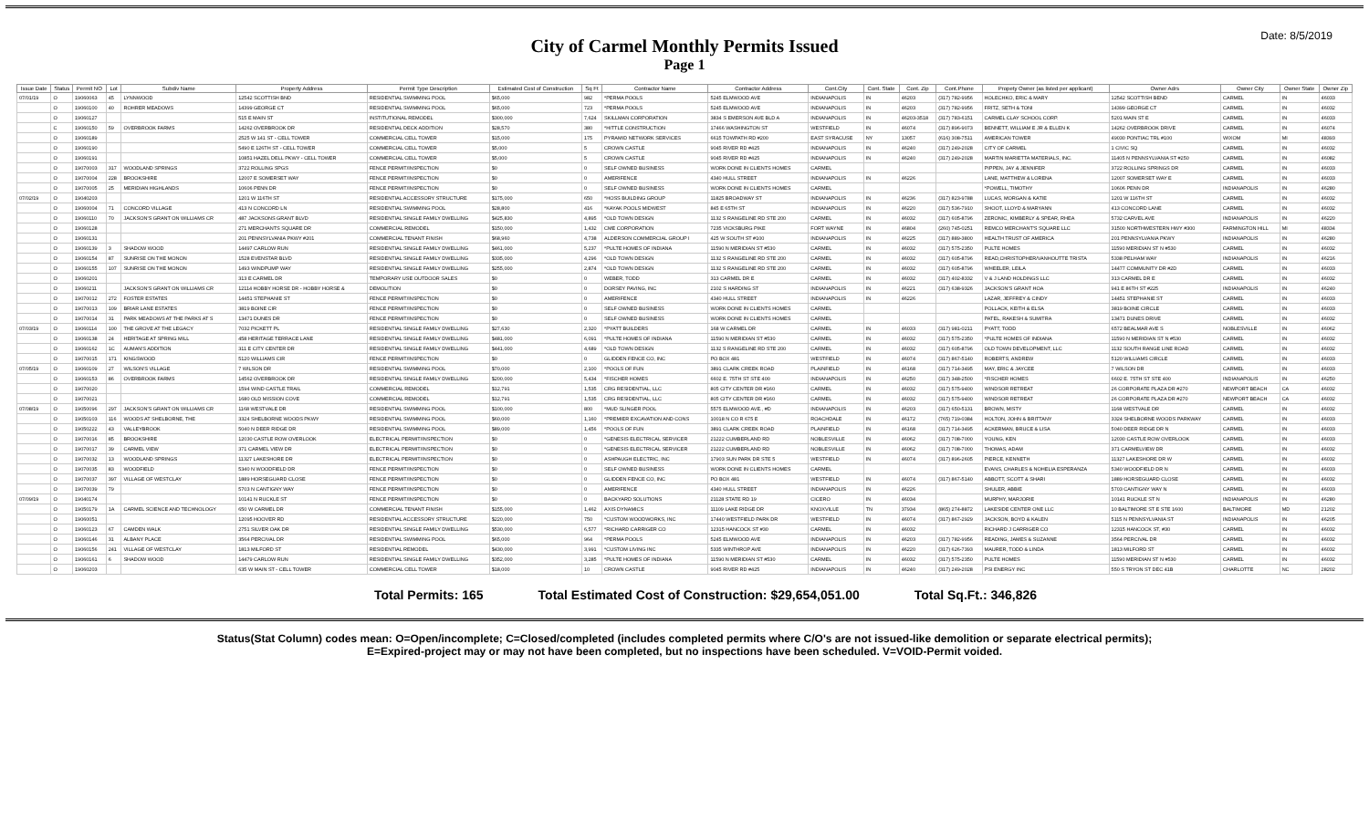Date: 8/5/2019
City of Carmel Monthly Permits Issued
Page 1
| Issue Date | Status | Permit NO | Lot | Subdiv Name | Property Address | Permit Type Description | Estimated Cost of Construction | Sq Ft | Contractor Name | Contractor Address | Cont.City | Cont. State | Cont. Zip | Cont.Phone | Propety Owner (as listed per applicant) | Owner Adrs | Owner City | Owner State | Owner Zip |
| --- | --- | --- | --- | --- | --- | --- | --- | --- | --- | --- | --- | --- | --- | --- | --- | --- | --- | --- | --- |
| 07/01/19 | O | 19060063 | 45 | LYNNWOOD | 12542 SCOTTISH BND | RESIDENTIAL SWIMMING POOL | $65,000 | 982 | *PERMA POOLS | 5245 ELMWOOD AVE | INDIANAPOLIS | IN | 46203 | (317) 782-9956 | HOLECHKO, ERIC & MARY | 12542 SCOTTISH BEND | CARMEL | IN | 46033 |
| | O | 19060100 | 40 | ROHRER MEADOWS | 14399 GEORGE CT | RESIDENTIAL SWIMMING POOL | $65,000 | 723 | *PERMA POOLS | 5245 ELMWOOD AVE | INDIANAPOLIS | IN | 46203 | (317) 782-9956 | FRITZ, SETH & TONI | 14399 GEORGE CT | CARMEL | IN | 46032 |
| | O | 19060127 | | | 515 E MAIN ST | INSTITUTIONAL REMODEL | $300,000 | 7,624 | SKILLMAN CORPORATION | 3834 S EMERSON AVE BLD A | INDIANAPOLIS | IN | 46203-3518 | (317) 783-6151 | CARMEL CLAY SCHOOL CORP. | 5201 MAIN ST E | CARMEL | IN | 46033 |
| | C | 19060150 | 59 | OVERBROOK FARMS | 14262 OVERBROOK DR | RESIDENTIAL DECK ADDITION | $28,570 | 380 | *HITTLE CONSTRUCTION | 17466 WASHINGTON ST | WESTFIELD | IN | 46074 | (317) 896-9073 | BENNETT, WILLIAM E JR & ELLEN K | 14262 OVERBROOK DRIVE | CARMEL | IN | 46074 |
| | O | 19060189 | | | 2525 W 141 ST - CELL TOWER | COMMERCIAL CELL TOWER | $15,000 | 175 | PYRAMID NETWORK SERVICES | 6615 TOWPATH RD #200 | EAST SYRACUSE | NY | 13057 | (616) 308-7511 | AMERICAN TOWER | 49030 PONTIAC TRL #100 | WIXOM | MI | 48393 |
| | O | 19060190 | | | 5490 E 126TH ST - CELL TOWER | COMMERCIAL CELL TOWER | $5,000 | 5 | CROWN CASTLE | 9045 RIVER RD #425 | INDIANAPOLIS | IN | 46240 | (317) 249-2028 | CITY OF CARMEL | 1 CIVIC SQ | CARMEL | IN | 46032 |
| | O | 19060191 | | | 10851 HAZEL DELL PKWY - CELL TOWER | COMMERCIAL CELL TOWER | $5,000 | 5 | CROWN CASTLE | 9045 RIVER RD #425 | INDIANAPOLIS | IN | 46240 | (317) 249-2028 | MARTIN MARIETTA MATERIALS, INC. | 11405 N PENNSYLVANIA ST #250 | CARMEL | IN | 46082 |
| | O | 19070003 | 317 | WOODLAND SPRINGS | 3722 ROLLING SPGS | FENCE PERMIT/INSPECTION | $0 | 0 | SELF OWNED BUSINESS | WORK DONE IN CLIENTS HOMES | CARMEL | | | | PIPPEN, JAY & JENNIFER | 3722 ROLLING SPRINGS DR | CARMEL | IN | 46033 |
| | O | 19070004 | 228 | BROOKSHIRE | 12007 E SOMERSET WAY | FENCE PERMIT/INSPECTION | $0 | 0 | AMERIFENCE | 4340 HULL STREET | INDIANAPOLIS | IN | 46226 | | LANE, MATTHEW & LORENA | 12007 SOMERSET WAY E | CARMEL | IN | 46033 |
| | O | 19070005 | 25 | MERIDIAN HIGHLANDS | 10606 PENN DR | FENCE PERMIT/INSPECTION | $0 | 0 | SELF OWNED BUSINESS | WORK DONE IN CLIENTS HOMES | CARMEL | | | | *POWELL, TIMOTHY | 10606 PENN DR | INDIANAPOLIS | IN | 46280 |
| 07/02/19 | O | 19040203 | | | 1201 W 116TH ST | RESIDENTIAL ACCESSORY STRUCTURE | $175,000 | 650 | *HOSS BUILDING GROUP | 11825 BROADWAY ST | INDIANAPOLIS | IN | 46236 | (317) 823-9788 | LUCAS, MORGAN & KATIE | 1201 W 116TH ST | CARMEL | IN | 46032 |
| | O | 19060004 | 71 | CONCORD VILLAGE | 413 N CONCORD LN | RESIDENTIAL SWIMMING POOL | $28,800 | 416 | *KAYAK POOLS MIDWEST | 845 E 65TH ST | INDIANAPOLIS | IN | 46220 | (317) 536-7910 | SHOOT, LLOYD & MARYANN | 413 CONCORD LANE | CARMEL | IN | 46032 |
| | O | 19060110 | 70 | JACKSON'S GRANT ON WILLIAMS CR | 487 JACKSONS GRANT BLVD | RESIDENTIAL SINGLE FAMILY DWELLING | $425,830 | 4,895 | *OLD TOWN DESIGN | 1132 S RANGELINE RD STE 200 | CARMEL | IN | 46032 | (317) 605-8796 | ZERONIC, KIMBERLY & SPEAR, RHEA | 5732 CARVEL AVE | INDIANAPOLIS | IN | 46220 |
| | O | 19060128 | | | 271 MERCHANTS SQUARE DR | COMMERCIAL REMODEL | $150,000 | 1,432 | CME CORPORATION | 7235 VICKSBURG PIKE | FORT WAYNE | IN | 46804 | (260) 745-0251 | REMCO MERCHANT'S SQUARE LLC | 31500 NORTHWESTERN HWY #300 | FARMINGTON HILL | MI | 48334 |
| | O | 19060131 | | | 201 PENNSYLVANIA PKWY #201 | COMMERCIAL TENANT FINISH | $68,960 | 4,738 | ALDERSON COMMERCIAL GROUP I | 425 W SOUTH ST #100 | INDIANAPOLIS | IN | 46225 | (317) 889-3800 | HEALTH TRUST OF AMERICA | 201 PENNSYLVANIA PKWY | INDIANAPOLIS | IN | 46280 |
| | O | 19060139 | 3 | SHADOW WOOD | 14497 CARLOW RUN | RESIDENTIAL SINGLE FAMILY DWELLING | $461,000 | 5,237 | *PULTE HOMES OF INDIANA | 11590 N MERIDIAN ST #530 | CARMEL | IN | 46032 | (317) 575-2350 | PULTE HOMES | 11590 MERIDIAN ST N #530 | CARMEL | IN | 46032 |
| | O | 19060154 | 87 | SUNRISE ON THE MONON | 1528 EVENSTAR BLVD | RESIDENTIAL SINGLE FAMILY DWELLING | $335,000 | 4,296 | *OLD TOWN DESIGN | 1132 S RANGELINE RD STE 200 | CARMEL | IN | 46032 | (317) 605-8796 | READ,CHRISTOPHER/VANHOUTTE TRISTA | 5338 PELHAM WAY | INDIANAPOLIS | IN | 46216 |
| | O | 19060155 | 107 | SUNRISE ON THE MONON | 1493 WINDPUMP WAY | RESIDENTIAL SINGLE FAMILY DWELLING | $255,000 | 2,874 | *OLD TOWN DESIGN | 1132 S RANGELINE RD STE 200 | CARMEL | IN | 46032 | (317) 605-8796 | WHEELER, LEILA | 14477 COMMUNITY DR #2D | CARMEL | IN | 46033 |
| | O | 19060201 | | | 313 E CARMEL DR | TEMPORARY USE OUTDOOR SALES | $0 | 0 | WEBER, TODD | 313 CARMEL DR E | CARMEL | IN | 46032 | (317) 402-8332 | V & J LAND HOLDINGS LLC | 313 CARMEL DR E | CARMEL | IN | 46032 |
| | O | 19060211 | | JACKSON'S GRANT ON WILLIAMS CR | 12114 HOBBY HORSE DR - HOBBY HORSE & | DEMOLITION | $0 | 0 | DORSEY PAVING, INC | 2102 S HARDING ST | INDIANAPOLIS | IN | 46221 | (317) 638-9326 | JACKSON'S GRANT HOA | 941 E 86TH ST #225 | INDIANAPOLIS | IN | 46240 |
| | O | 19070012 | 272 | FOSTER ESTATES | 14451 STEPHANIE ST | FENCE PERMIT/INSPECTION | $0 | 0 | AMERIFENCE | 4340 HULL STREET | INDIANAPOLIS | IN | 46226 | | LAZAR, JEFFREY & CINDY | 14451 STEPHANIE ST | CARMEL | IN | 46033 |
| | O | 19070013 | 109 | BRIAR LANE ESTATES | 3819 BOINE CIR | FENCE PERMIT/INSPECTION | $0 | 0 | SELF OWNED BUSINESS | WORK DONE IN CLIENTS HOMES | CARMEL | | | | POLLACK, KEITH & ELSA | 3819 BOINE CIRCLE | CARMEL | IN | 46033 |
| | O | 19070014 | 31 | PARK MEADOWS AT THE PARKS AT S | 13471 DUNES DR | FENCE PERMIT/INSPECTION | $0 | 0 | SELF OWNED BUSINESS | WORK DONE IN CLIENTS HOMES | CARMEL | | | | PATEL, RAKESH & SUMITRA | 13471 DUNES DRIVE | CARMEL | IN | 46032 |
| 07/03/19 | O | 19060114 | 100 | THE GROVE AT THE LEGACY | 7032 PICKETT PL | RESIDENTIAL SINGLE FAMILY DWELLING | $27,630 | 2,320 | *PYATT BUILDERS | 168 W CARMEL DR | CARMEL | IN | 46033 | (317) 981-0211 | PYATT, TODD | 6572 BEALMAR AVE S | NOBLESVILLE | IN | 46062 |
| | O | 19060138 | 24 | HERITAGE AT SPRING MILL | 458 HERITAGE TERRACE LANE | RESIDENTIAL SINGLE FAMILY DWELLING | $481,000 | 6,091 | *PULTE HOMES OF INDIANA | 11590 N MERIDIAN ST #530 | CARMEL | IN | 46032 | (317) 575-2350 | *PULTE HOMES OF INDIANA | 11590 N MERIDIAN ST N #530 | CARMEL | IN | 46032 |
| | O | 19060162 | 1C | AUMAN'S ADDITION | 311 E CITY CENTER DR | RESIDENTIAL SINGLE FAMILY DWELLING | $441,000 | 4,689 | *OLD TOWN DESIGN | 1132 S RANGELINE RD STE 200 | CARMEL | IN | 46032 | (317) 605-8796 | OLD TOWN DEVELOPMENT, LLC | 1132 SOUTH RANGE LINE ROAD | CARMEL | IN | 46032 |
| | O | 19070015 | 171 | KINGSWOOD | 5120 WILLIAMS CIR | FENCE PERMIT/INSPECTION | $0 | 0 | GLIDDEN FENCE CO, INC | PO BOX 481 | WESTFIELD | IN | 46074 | (317) 867-5140 | ROBERTS, ANDREW | 5120 WILLIAMS CIRCLE | CARMEL | IN | 46033 |
| 07/05/19 | O | 19060109 | 27 | WILSON'S VILLAGE | 7 WILSON DR | RESIDENTIAL SWIMMING POOL | $70,000 | 2,100 | *POOLS OF FUN | 3891 CLARK CREEK ROAD | PLAINFIELD | IN | 46168 | (317) 714-3495 | MAY, ERIC & JAYCEE | 7 WILSON DR | CARMEL | IN | 46033 |
| | O | 19060153 | 86 | OVERBROOK FARMS | 14562 OVERBROOK DR | RESIDENTIAL SINGLE FAMILY DWELLING | $200,000 | 5,434 | *FISCHER HOMES | 6602 E. 75TH ST STE 400 | INDIANAPOLIS | IN | 46250 | (317) 348-2500 | *FISCHER HOMES | 6602 E. 75TH ST STE 400 | INDIANAPOLIS | IN | 46250 |
| | O | 19070020 | | | 1594 WIND CASTLE TRAIL | COMMERCIAL REMODEL | $12,791 | 1,535 | CRG RESIDENTIAL, LLC | 805 CITY CENTER DR #160 | CARMEL | IN | 46032 | (317) 575-9400 | WINDSOR RETREAT | 26 CORPORATE PLAZA DR #270 | NEWPORT BEACH | CA | 46032 |
| | O | 19070021 | | | 1680 OLD MISSION COVE | COMMERCIAL REMODEL | $12,791 | 1,535 | CRG RESIDENTIAL, LLC | 805 CITY CENTER DR #160 | CARMEL | IN | 46032 | (317) 575-9400 | WINDSOR RETREAT | 26 CORPORATE PLAZA DR #270 | NEWPORT BEACH | CA | 46032 |
| 07/08/19 | O | 19050096 | 297 | JACKSON'S GRANT ON WILLIAMS CR | 1168 WESTVALE DR | RESIDENTIAL SWIMMING POOL | $100,000 | 800 | *MUD SLINGER POOL | 5575 ELMWOOD AVE., #D | INDIANAPOLIS | IN | 46203 | (317) 650-5131 | BROWN, MISTY | 1168 WESTVALE DR | CARMEL | IN | 46032 |
| | O | 19050103 | 116 | WOODS AT SHELBORNE, THE | 3324 SHELBORNE WOODS PKWY | RESIDENTIAL SWIMMING POOL | $60,000 | 1,160 | *PREMIER EXCAVATION AND CONS | 10018 N CO R 675 E | ROACHDALE | IN | 46172 | (765) 719-0384 | HOLTON, JOHN & BRITTANY | 3324 SHELBORNE WOODS PARKWAY | CARMEL | IN | 46033 |
| | O | 19050222 | 43 | VALLEYBROOK | 5040 N DEER RIDGE DR | RESIDENTIAL SWIMMING POOL | $89,000 | 1,456 | *POOLS OF FUN | 3891 CLARK CREEK ROAD | PLAINFIELD | IN | 46168 | (317) 714-3495 | ACKERMAN, BRUCE & LISA | 5040 DEER RIDGE DR N | CARMEL | IN | 46033 |
| | O | 19070016 | 85 | BROOKSHIRE | 12030 CASTLE ROW OVERLOOK | ELECTRICAL PERMIT/INSPECTION | $0 | 0 | *GENESIS ELECTRICAL SERVICER | 21222 CUMBERLAND RD | NOBLESVILLE | IN | 46062 | (317) 708-7000 | YOUNG, KEN | 12030 CASTLE ROW OVERLOOK | CARMEL | IN | 46033 |
| | O | 19070017 | 39 | CARMEL VIEW | 371 CARMEL VIEW DR | ELECTRICAL PERMIT/INSPECTION | $0 | 0 | *GENESIS ELECTRICAL SERVICER | 21222 CUMBERLAND RD | NOBLESVILLE | IN | 46062 | (317) 708-7000 | THOMAS, ADAM | 371 CARMELVIEW DR | CARMEL | IN | 46032 |
| | O | 19070032 | 13 | WOODLAND SPRINGS | 11327 LAKESHORE DR | ELECTRICAL PERMIT/INSPECTION | $0 | 0 | ASHPAUGH ELECTRIC, INC | 17903 SUN PARK DR STE 5 | WESTFIELD | IN | 46074 | (317) 896-2605 | PIERCE, KENNETH | 11327 LAKESHORE DR W | CARMEL | IN | 46032 |
| | O | 19070035 | 83 | WOODFIELD | 5340 N WOODFIELD DR | FENCE PERMIT/INSPECTION | $0 | 0 | SELF OWNED BUSINESS | WORK DONE IN CLIENTS HOMES | CARMEL | | | | EVANS, CHARLES & NOHELIA ESPERANZA | 5340 WOODFIELD DR N | CARMEL | IN | 46033 |
| | O | 19070037 | 397 | VILLAGE OF WESTCLAY | 1889 HORSEGUARD CLOSE | FENCE PERMIT/INSPECTION | $0 | 0 | GLIDDEN FENCE CO, INC | PO BOX 481 | WESTFIELD | IN | 46074 | (317) 867-5140 | ABBOTT, SCOTT & SHARI | 1889 HORSEGUARD CLOSE | CARMEL | IN | 46032 |
| | O | 19070039 | 79 | | 5703 N CANTIGNY WAY | FENCE PERMIT/INSPECTION | $0 | 0 | AMERIFENCE | 4340 HULL STREET | INDIANAPOLIS | IN | 46226 | | SHULER, ABBIE | 5703 CANTIGNY WAY N | CARMEL | IN | 46033 |
| 07/09/19 | O | 19040174 | | | 10141 N RUCKLE ST | FENCE PERMIT/INSPECTION | $0 | 0 | BACKYARD SOLUTIONS | 21128 STATE RD 19 | CICERO | IN | 46034 | | MURPHY, MARJORIE | 10141 RUCKLE ST N | INDIANAPOLIS | IN | 46280 |
| | O | 19050179 | 1A | CARMEL SCIENCE AND TECHNOLOGY | 650 W CARMEL DR | COMMERCIAL TENANT FINISH | $155,000 | 1,462 | AXIS DYNAMICS | 11109 LAKE RIDGE DR | KNOXVILLE | TN | 37934 | (865) 274-8872 | LAKESIDE CENTER ONE LLC | 10 BALTIMORE ST E STE 1600 | BALTIMORE | MD | 21202 |
| | O | 19060051 | | | 12095 HOOVER RD | RESIDENTIAL ACCESSORY STRUCTURE | $220,000 | 750 | *CUSTOM WOODWORKS, INC | 17440 WESTFIELD PARK DR | WESTFIELD | IN | 46074 | (317) 867-2929 | JACKSON, BOYD & KALEN | 5115 N PENNSYLVANIA ST | INDIANAPOLIS | IN | 46205 |
| | O | 19060123 | 67 | CAMDEN WALK | 2751 SILVER OAK DR | RESIDENTIAL SINGLE FAMILY DWELLING | $530,000 | 6,577 | *RICHARD CARRIGER CO | 12315 HANCOCK ST #30 | CARMEL | IN | 46032 | | RICHARD J CARRIGER CO | 12315 HANCOCK ST, #30 | CARMEL | IN | 46032 |
| | O | 19060146 | 31 | ALBANY PLACE | 3564 PERCIVAL DR | RESIDENTIAL SWIMMING POOL | $65,000 | 964 | *PERMA POOLS | 5245 ELMWOOD AVE | INDIANAPOLIS | IN | 46203 | (317) 782-9956 | READING, JAMES & SUZANNE | 3564 PERCIVAL DR | CARMEL | IN | 46032 |
| | O | 19060156 | 241 | VILLAGE OF WESTCLAY | 1813 MILFORD ST | RESIDENTIAL REMODEL | $430,000 | 3,991 | *CUSTOM LIVING INC | 5335 WINTHROP AVE | INDIANAPOLIS | IN | 46220 | (317) 626-7393 | MAURER, TODD & LINDA | 1813 MILFORD ST | CARMEL | IN | 46032 |
| | O | 19060161 | 6 | SHADOW WOOD | 14479 CARLOW RUN | RESIDENTIAL SINGLE FAMILY DWELLING | $352,000 | 3,285 | *PULTE HOMES OF INDIANA | 11590 N MERIDIAN ST #530 | CARMEL | IN | 46032 | (317) 575-2350 | PULTE HOMES | 11590 MERIDIAN ST N #530 | CARMEL | IN | 46032 |
| | O | 19060203 | | | 635 W MAIN ST - CELL TOWER | COMMERCIAL CELL TOWER | $18,000 | 10 | CROWN CASTLE | 9045 RIVER RD #425 | INDIANAPOLIS | IN | 46240 | (317) 249-2028 | PSI ENERGY INC | 550 S TRYON ST DEC 41B | CHARLOTTE | NC | 28202 |
Total Permits: 165 Total Estimated Cost of Construction: $29,654,051.00 Total Sq.Ft.: 346,826
Status(Stat Column) codes mean: O=Open/incomplete; C=Closed/completed (includes completed permits where C/O's are not issued-like demolition or separate electrical permits);
E=Expired-project may or may not have been completed, but no inspections have been scheduled. V=VOID-Permit voided.